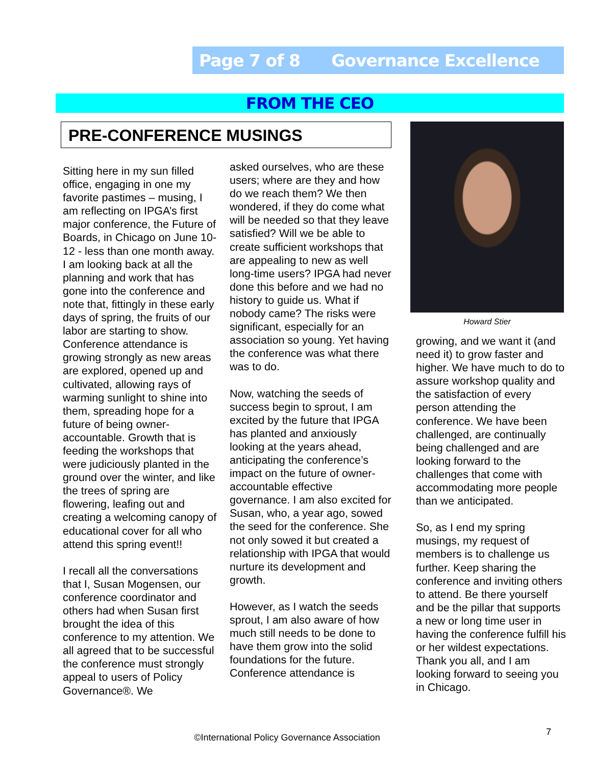Page 7 of 8 Governance Excellence
FROM THE CEO
PRE-CONFERENCE MUSINGS
Sitting here in my sun filled office, engaging in one my favorite pastimes – musing, I am reflecting on IPGA’s first major conference, the Future of Boards, in Chicago on June 10-12 - less than one month away. I am looking back at all the planning and work that has gone into the conference and note that, fittingly in these early days of spring, the fruits of our labor are starting to show. Conference attendance is growing strongly as new areas are explored, opened up and cultivated, allowing rays of warming sunlight to shine into them, spreading hope for a future of being owner-accountable. Growth that is feeding the workshops that were judiciously planted in the ground over the winter, and like the trees of spring are flowering, leafing out and creating a welcoming canopy of educational cover for all who attend this spring event!!
I recall all the conversations that I, Susan Mogensen, our conference coordinator and others had when Susan first brought the idea of this conference to my attention. We all agreed that to be successful the conference must strongly appeal to users of Policy Governance®. We
asked ourselves, who are these users; where are they and how do we reach them? We then wondered, if they do come what will be needed so that they leave satisfied? Will we be able to create sufficient workshops that are appealing to new as well long-time users? IPGA had never done this before and we had no history to guide us. What if nobody came? The risks were significant, especially for an association so young. Yet having the conference was what there was to do.
Now, watching the seeds of success begin to sprout, I am excited by the future that IPGA has planted and anxiously looking at the years ahead, anticipating the conference’s impact on the future of owner-accountable effective governance. I am also excited for Susan, who, a year ago, sowed the seed for the conference. She not only sowed it but created a relationship with IPGA that would nurture its development and growth.
However, as I watch the seeds sprout, I am also aware of how much still needs to be done to have them grow into the solid foundations for the future. Conference attendance is
Howard Stier
growing, and we want it (and need it) to grow faster and higher. We have much to do to assure workshop quality and the satisfaction of every person attending the conference. We have been challenged, are continually being challenged and are looking forward to the challenges that come with accommodating more people than we anticipated.
So, as I end my spring musings, my request of members is to challenge us further. Keep sharing the conference and inviting others to attend. Be there yourself and be the pillar that supports a new or long time user in having the conference fulfill his or her wildest expectations. Thank you all, and I am looking forward to seeing you in Chicago.
©International Policy Governance Association
7